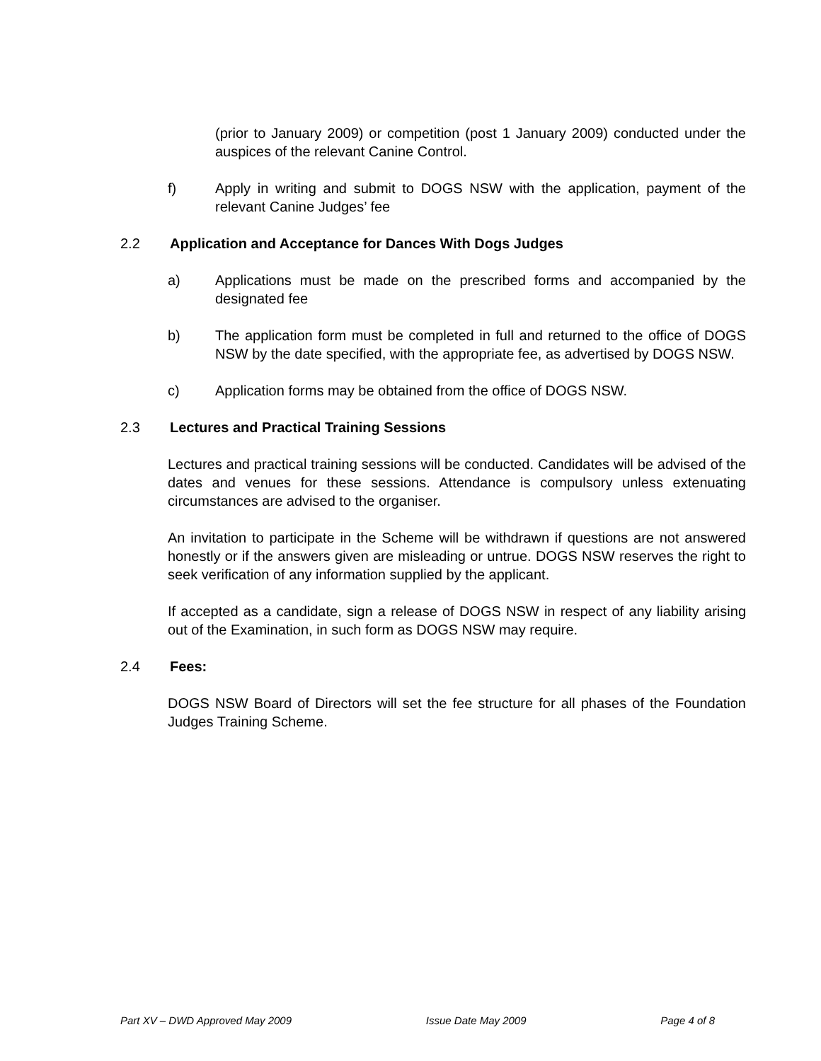(prior to January 2009) or competition (post 1 January 2009) conducted under the auspices of the relevant Canine Control.
f) Apply in writing and submit to DOGS NSW with the application, payment of the relevant Canine Judges’ fee
2.2 Application and Acceptance for Dances With Dogs Judges
a) Applications must be made on the prescribed forms and accompanied by the designated fee
b) The application form must be completed in full and returned to the office of DOGS NSW by the date specified, with the appropriate fee, as advertised by DOGS NSW.
c) Application forms may be obtained from the office of DOGS NSW.
2.3 Lectures and Practical Training Sessions
Lectures and practical training sessions will be conducted. Candidates will be advised of the dates and venues for these sessions. Attendance is compulsory unless extenuating circumstances are advised to the organiser.
An invitation to participate in the Scheme will be withdrawn if questions are not answered honestly or if the answers given are misleading or untrue. DOGS NSW reserves the right to seek verification of any information supplied by the applicant.
If accepted as a candidate, sign a release of DOGS NSW in respect of any liability arising out of the Examination, in such form as DOGS NSW may require.
2.4 Fees:
DOGS NSW Board of Directors will set the fee structure for all phases of the Foundation Judges Training Scheme.
Part XV – DWD Approved May 2009 Issue Date May 2009 Page 4 of 8